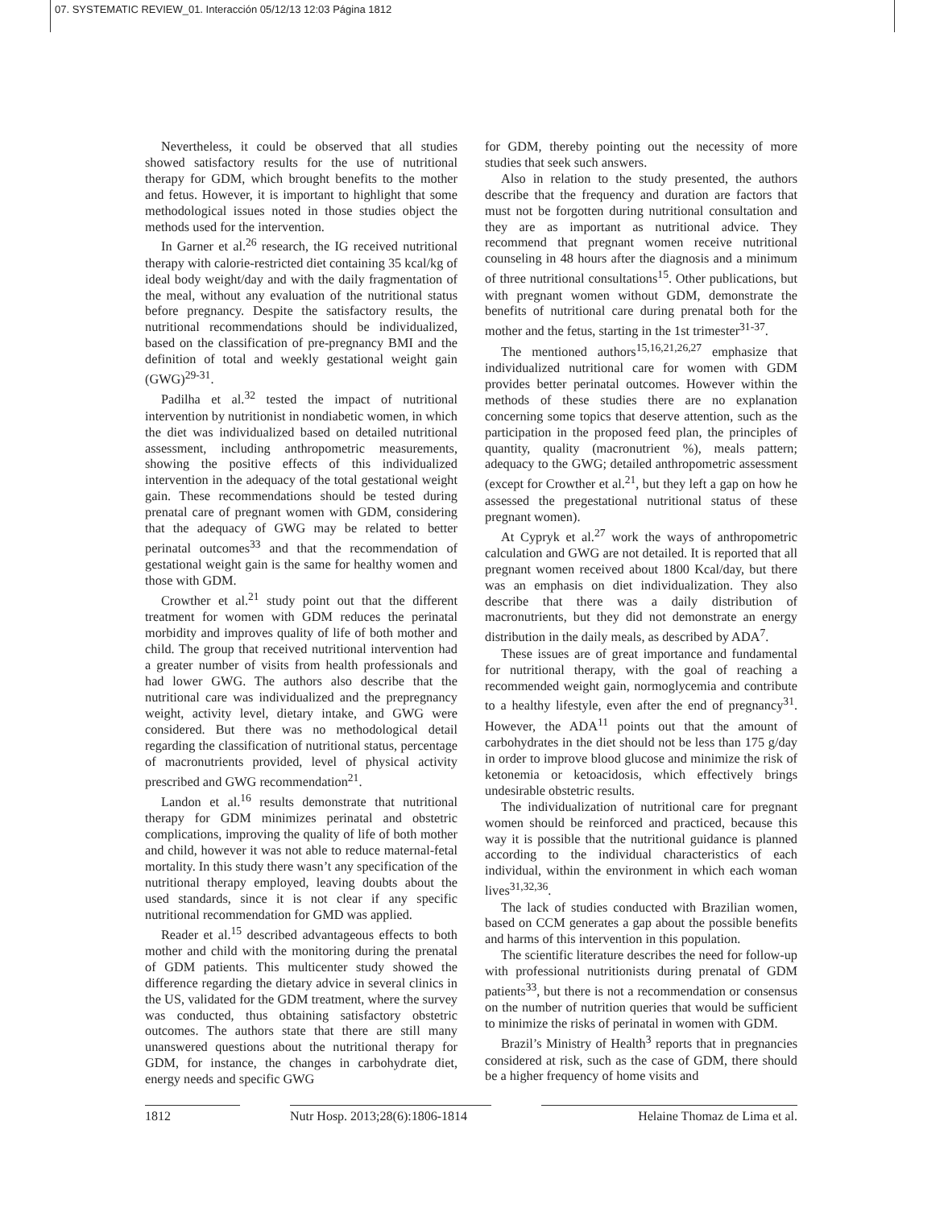07. SYSTEMATIC REVIEW_01. Interacción 05/12/13 12:03 Página 1812
Nevertheless, it could be observed that all studies showed satisfactory results for the use of nutritional therapy for GDM, which brought benefits to the mother and fetus. However, it is important to highlight that some methodological issues noted in those studies object the methods used for the intervention.
In Garner et al.<sup>26</sup> research, the IG received nutritional therapy with calorie-restricted diet containing 35 kcal/kg of ideal body weight/day and with the daily fragmentation of the meal, without any evaluation of the nutritional status before pregnancy. Despite the satisfactory results, the nutritional recommendations should be individualized, based on the classification of pre-pregnancy BMI and the definition of total and weekly gestational weight gain (GWG)<sup>29-31</sup>.
Padilha et al.<sup>32</sup> tested the impact of nutritional intervention by nutritionist in nondiabetic women, in which the diet was individualized based on detailed nutritional assessment, including anthropometric measurements, showing the positive effects of this individualized intervention in the adequacy of the total gestational weight gain. These recommendations should be tested during prenatal care of pregnant women with GDM, considering that the adequacy of GWG may be related to better perinatal outcomes<sup>33</sup> and that the recommendation of gestational weight gain is the same for healthy women and those with GDM.
Crowther et al.<sup>21</sup> study point out that the different treatment for women with GDM reduces the perinatal morbidity and improves quality of life of both mother and child. The group that received nutritional intervention had a greater number of visits from health professionals and had lower GWG. The authors also describe that the nutritional care was individualized and the prepregnancy weight, activity level, dietary intake, and GWG were considered. But there was no methodological detail regarding the classification of nutritional status, percentage of macronutrients provided, level of physical activity prescribed and GWG recommendation<sup>21</sup>.
Landon et al.<sup>16</sup> results demonstrate that nutritional therapy for GDM minimizes perinatal and obstetric complications, improving the quality of life of both mother and child, however it was not able to reduce maternal-fetal mortality. In this study there wasn’t any specification of the nutritional therapy employed, leaving doubts about the used standards, since it is not clear if any specific nutritional recommendation for GMD was applied.
Reader et al.<sup>15</sup> described advantageous effects to both mother and child with the monitoring during the prenatal of GDM patients. This multicenter study showed the difference regarding the dietary advice in several clinics in the US, validated for the GDM treatment, where the survey was conducted, thus obtaining satisfactory obstetric outcomes. The authors state that there are still many unanswered questions about the nutritional therapy for GDM, for instance, the changes in carbohydrate diet, energy needs and specific GWG
for GDM, thereby pointing out the necessity of more studies that seek such answers.
Also in relation to the study presented, the authors describe that the frequency and duration are factors that must not be forgotten during nutritional consultation and they are as important as nutritional advice. They recommend that pregnant women receive nutritional counseling in 48 hours after the diagnosis and a minimum of three nutritional consultations<sup>15</sup>. Other publications, but with pregnant women without GDM, demonstrate the benefits of nutritional care during prenatal both for the mother and the fetus, starting in the 1st trimester<sup>31-37</sup>.
The mentioned authors<sup>15,16,21,26,27</sup> emphasize that individualized nutritional care for women with GDM provides better perinatal outcomes. However within the methods of these studies there are no explanation concerning some topics that deserve attention, such as the participation in the proposed feed plan, the principles of quantity, quality (macronutrient %), meals pattern; adequacy to the GWG; detailed anthropometric assessment (except for Crowther et al.<sup>21</sup>, but they left a gap on how he assessed the pregestational nutritional status of these pregnant women).
At Cypryk et al.<sup>27</sup> work the ways of anthropometric calculation and GWG are not detailed. It is reported that all pregnant women received about 1800 Kcal/day, but there was an emphasis on diet individualization. They also describe that there was a daily distribution of macronutrients, but they did not demonstrate an energy distribution in the daily meals, as described by ADA<sup>7</sup>.
These issues are of great importance and fundamental for nutritional therapy, with the goal of reaching a recommended weight gain, normoglycemia and contribute to a healthy lifestyle, even after the end of pregnancy<sup>31</sup>. However, the ADA<sup>11</sup> points out that the amount of carbohydrates in the diet should not be less than 175 g/day in order to improve blood glucose and minimize the risk of ketonemia or ketoacidosis, which effectively brings undesirable obstetric results.
The individualization of nutritional care for pregnant women should be reinforced and practiced, because this way it is possible that the nutritional guidance is planned according to the individual characteristics of each individual, within the environment in which each woman lives<sup>31,32,36</sup>.
The lack of studies conducted with Brazilian women, based on CCM generates a gap about the possible benefits and harms of this intervention in this population.
The scientific literature describes the need for follow-up with professional nutritionists during prenatal of GDM patients<sup>33</sup>, but there is not a recommendation or consensus on the number of nutrition queries that would be sufficient to minimize the risks of perinatal in women with GDM.
Brazil’s Ministry of Health<sup>3</sup> reports that in pregnancies considered at risk, such as the case of GDM, there should be a higher frequency of home visits and
1812 Nutr Hosp. 2013;28(6):1806-1814 Helaine Thomaz de Lima et al.